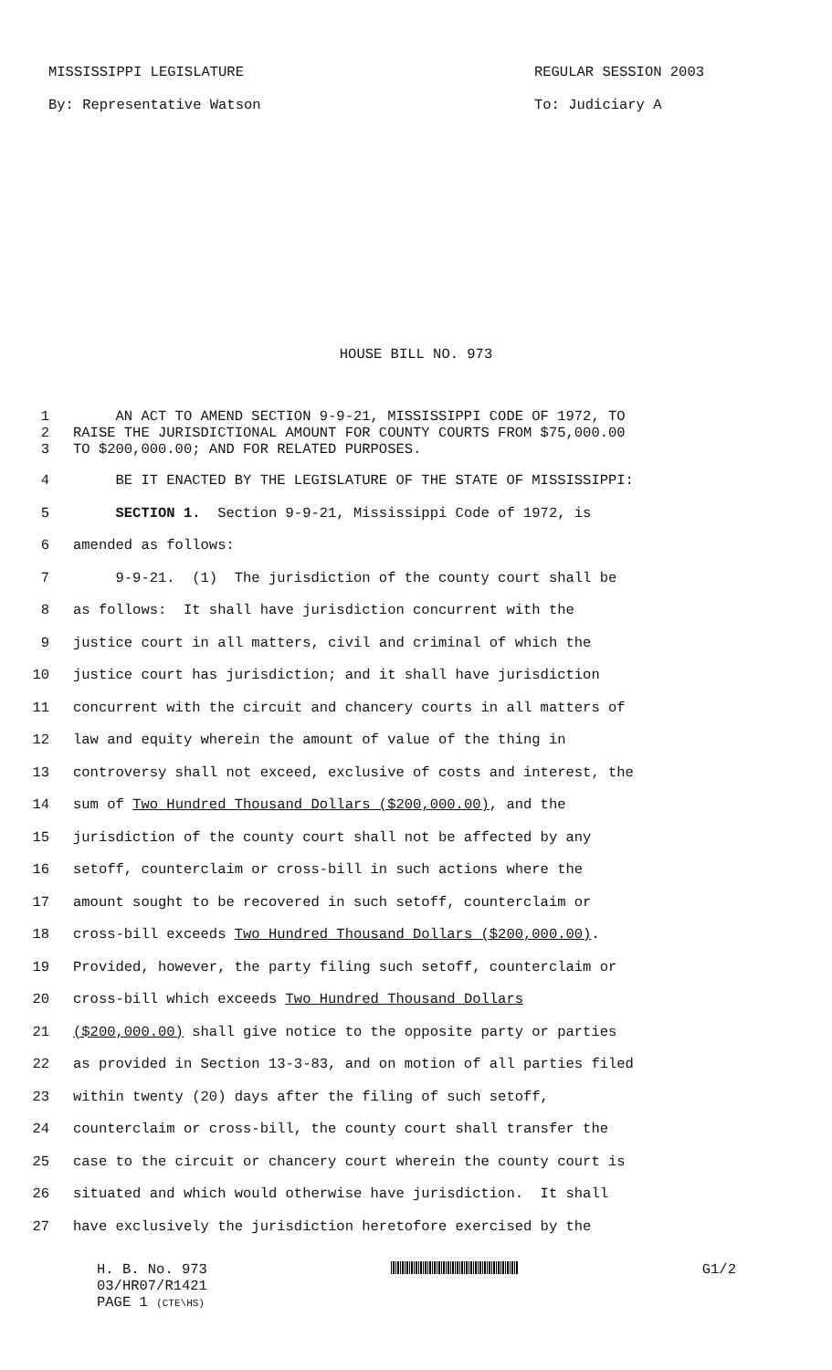MISSISSIPPI LEGISLATURE
By: Representative Watson
REGULAR SESSION 2003
To: Judiciary A
HOUSE BILL NO. 973
1 AN ACT TO AMEND SECTION 9-9-21, MISSISSIPPI CODE OF 1972, TO
2 RAISE THE JURISDICTIONAL AMOUNT FOR COUNTY COURTS FROM $75,000.00
3 TO $200,000.00; AND FOR RELATED PURPOSES.
4 BE IT ENACTED BY THE LEGISLATURE OF THE STATE OF MISSISSIPPI:
5 SECTION 1. Section 9-9-21, Mississippi Code of 1972, is
6 amended as follows:
7 9-9-21. (1) The jurisdiction of the county court shall be
8 as follows: It shall have jurisdiction concurrent with the
9 justice court in all matters, civil and criminal of which the
10 justice court has jurisdiction; and it shall have jurisdiction
11 concurrent with the circuit and chancery courts in all matters of
12 law and equity wherein the amount of value of the thing in
13 controversy shall not exceed, exclusive of costs and interest, the
14 sum of Two Hundred Thousand Dollars ($200,000.00), and the
15 jurisdiction of the county court shall not be affected by any
16 setoff, counterclaim or cross-bill in such actions where the
17 amount sought to be recovered in such setoff, counterclaim or
18 cross-bill exceeds Two Hundred Thousand Dollars ($200,000.00).
19 Provided, however, the party filing such setoff, counterclaim or
20 cross-bill which exceeds Two Hundred Thousand Dollars
21 ($200,000.00) shall give notice to the opposite party or parties
22 as provided in Section 13-3-83, and on motion of all parties filed
23 within twenty (20) days after the filing of such setoff,
24 counterclaim or cross-bill, the county court shall transfer the
25 case to the circuit or chancery court wherein the county court is
26 situated and which would otherwise have jurisdiction. It shall
27 have exclusively the jurisdiction heretofore exercised by the
H. B. No. 973
03/HR07/R1421
PAGE 1 (CTE\HS)
G1/2